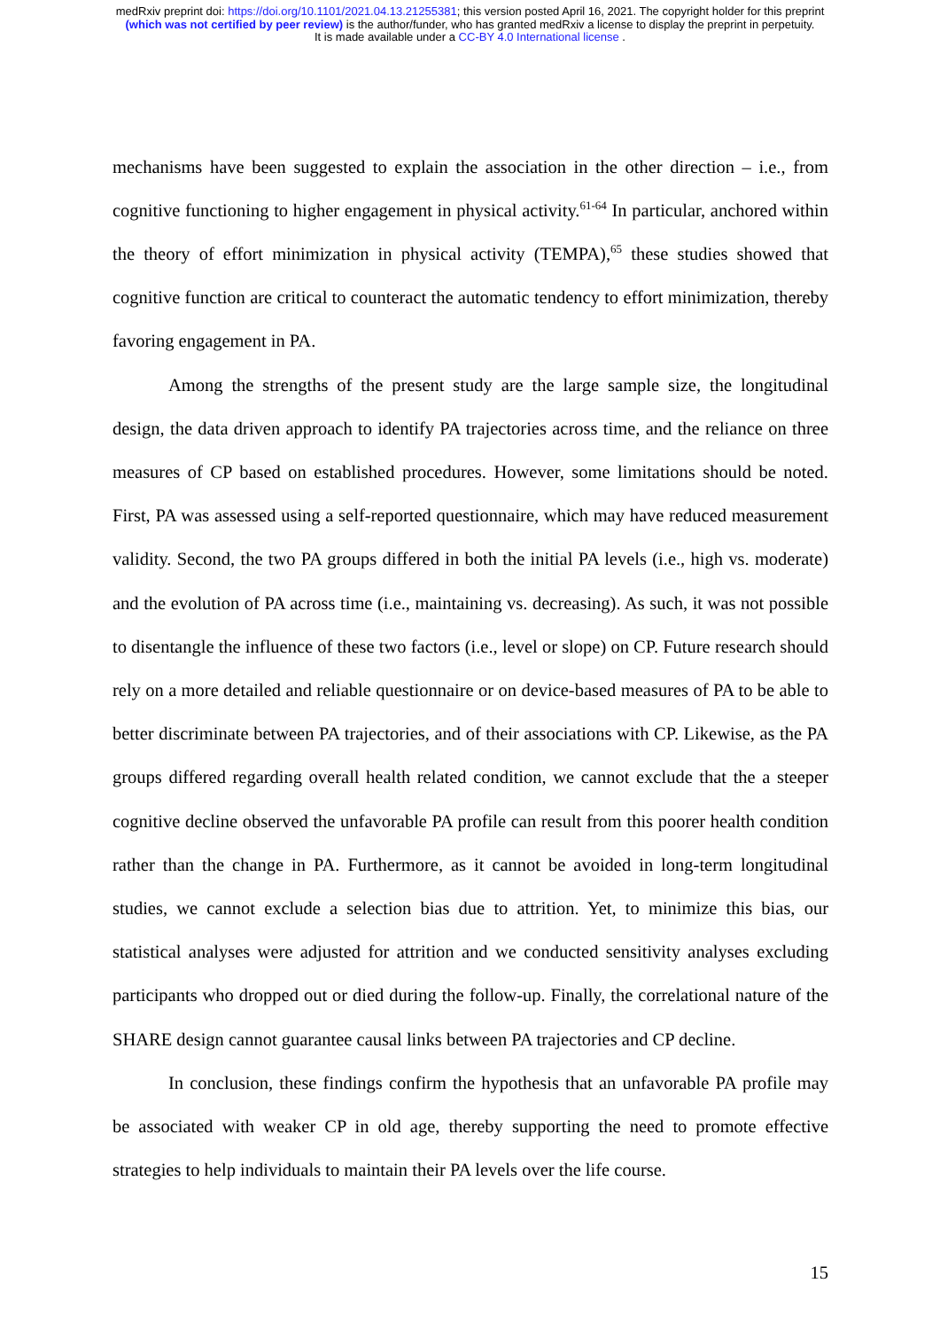medRxiv preprint doi: https://doi.org/10.1101/2021.04.13.21255381; this version posted April 16, 2021. The copyright holder for this preprint
(which was not certified by peer review) is the author/funder, who has granted medRxiv a license to display the preprint in perpetuity.
It is made available under a CC-BY 4.0 International license .
mechanisms have been suggested to explain the association in the other direction – i.e., from cognitive functioning to higher engagement in physical activity.<sup>61-64</sup> In particular, anchored within the theory of effort minimization in physical activity (TEMPA),<sup>65</sup> these studies showed that cognitive function are critical to counteract the automatic tendency to effort minimization, thereby favoring engagement in PA.
Among the strengths of the present study are the large sample size, the longitudinal design, the data driven approach to identify PA trajectories across time, and the reliance on three measures of CP based on established procedures. However, some limitations should be noted. First, PA was assessed using a self-reported questionnaire, which may have reduced measurement validity. Second, the two PA groups differed in both the initial PA levels (i.e., high vs. moderate) and the evolution of PA across time (i.e., maintaining vs. decreasing). As such, it was not possible to disentangle the influence of these two factors (i.e., level or slope) on CP. Future research should rely on a more detailed and reliable questionnaire or on device-based measures of PA to be able to better discriminate between PA trajectories, and of their associations with CP. Likewise, as the PA groups differed regarding overall health related condition, we cannot exclude that the a steeper cognitive decline observed the unfavorable PA profile can result from this poorer health condition rather than the change in PA. Furthermore, as it cannot be avoided in long-term longitudinal studies, we cannot exclude a selection bias due to attrition. Yet, to minimize this bias, our statistical analyses were adjusted for attrition and we conducted sensitivity analyses excluding participants who dropped out or died during the follow-up. Finally, the correlational nature of the SHARE design cannot guarantee causal links between PA trajectories and CP decline.
In conclusion, these findings confirm the hypothesis that an unfavorable PA profile may be associated with weaker CP in old age, thereby supporting the need to promote effective strategies to help individuals to maintain their PA levels over the life course.
15